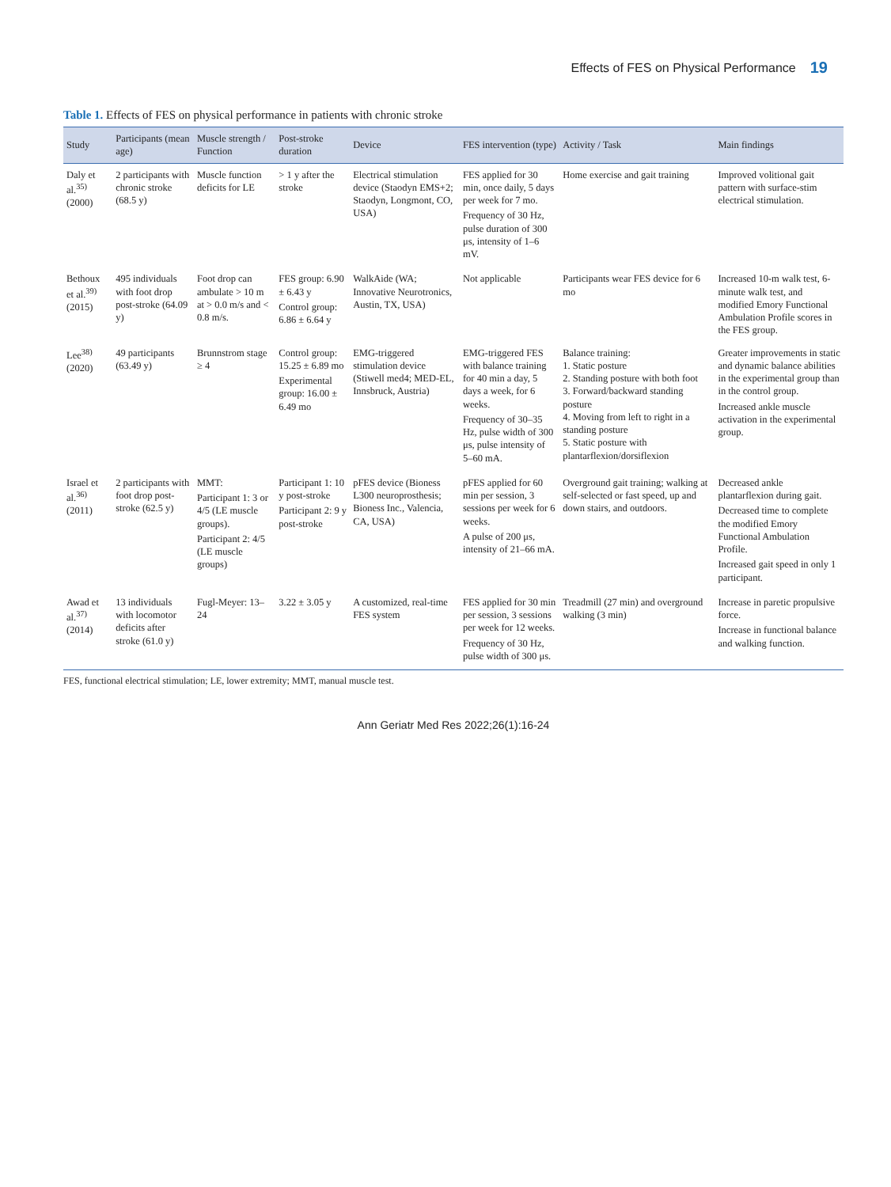Effects of FES on Physical Performance 19
Table 1. Effects of FES on physical performance in patients with chronic stroke
| Study | Participants (mean age) | Muscle strength / Function | Post-stroke duration | Device | FES intervention (type) | Activity / Task | Main findings |
| --- | --- | --- | --- | --- | --- | --- | --- |
| Daly et al.<sup>35)</sup> (2000) | 2 participants with chronic stroke (68.5 y) | Muscle function deficits for LE | > 1 y after the stroke | Electrical stimulation device (Staodyn EMS+2; Staodyn, Longmont, CO, USA) | FES applied for 30 min, once daily, 5 days per week for 7 mo. Frequency of 30 Hz, pulse duration of 300 μs, intensity of 1–6 mV. | Home exercise and gait training | Improved volitional gait pattern with surface-stim electrical stimulation. |
| Bethoux et al.<sup>39)</sup> (2015) | 495 individuals with foot drop post-stroke (64.09 y) | Foot drop can ambulate > 10 m at > 0.0 m/s and < 0.8 m/s. | FES group: 6.90 ± 6.43 y Control group: 6.86 ± 6.64 y | WalkAide (WA; Innovative Neurotronics, Austin, TX, USA) | Not applicable | Participants wear FES device for 6 mo | Increased 10-m walk test, 6-minute walk test, and modified Emory Functional Ambulation Profile scores in the FES group. |
| Lee<sup>38)</sup> (2020) | 49 participants (63.49 y) | Brunnstrom stage ≥ 4 | Control group: 15.25 ± 6.89 mo Experimental group: 16.00 ± 6.49 mo | EMG-triggered stimulation device (Stiwell med4; MED-EL, Innsbruck, Austria) | EMG-triggered FES with balance training for 40 min a day, 5 days a week, for 6 weeks. Frequency of 30–35 Hz, pulse width of 300 μs, pulse intensity of 5–60 mA. | Balance training: 1. Static posture 2. Standing posture with both foot 3. Forward/backward standing posture 4. Moving from left to right in a standing posture 5. Static posture with plantarflexion/dorsiflexion | Greater improvements in static and dynamic balance abilities in the experimental group than in the control group. Increased ankle muscle activation in the experimental group. |
| Israel et al.<sup>36)</sup> (2011) | 2 participants with foot drop post-stroke (62.5 y) | MMT: Participant 1: 3 or 4/5 (LE muscle groups). Participant 2: 4/5 (LE muscle groups) | Participant 1: 10 y post-stroke Participant 2: 9 y post-stroke | pFES device (Bioness L300 neuroprosthesis; Bioness Inc., Valencia, CA, USA) | pFES applied for 60 min per session, 3 sessions per week for 6 weeks. A pulse of 200 μs, intensity of 21–66 mA. | Overground gait training; walking at self-selected or fast speed, up and down stairs, and outdoors. | Decreased ankle plantarflexion during gait. Decreased time to complete the modified Emory Functional Ambulation Profile. Increased gait speed in only 1 participant. |
| Awad et al.<sup>37)</sup> (2014) | 13 individuals with locomotor deficits after stroke (61.0 y) | Fugl-Meyer: 13–24 | 3.22 ± 3.05 y | A customized, real-time FES system | FES applied for 30 min per session, 3 sessions per week for 12 weeks. Frequency of 30 Hz, pulse width of 300 μs. | Treadmill (27 min) and overground walking (3 min) | Increase in paretic propulsive force. Increase in functional balance and walking function. |
FES, functional electrical stimulation; LE, lower extremity; MMT, manual muscle test.
Ann Geriatr Med Res 2022;26(1):16-24